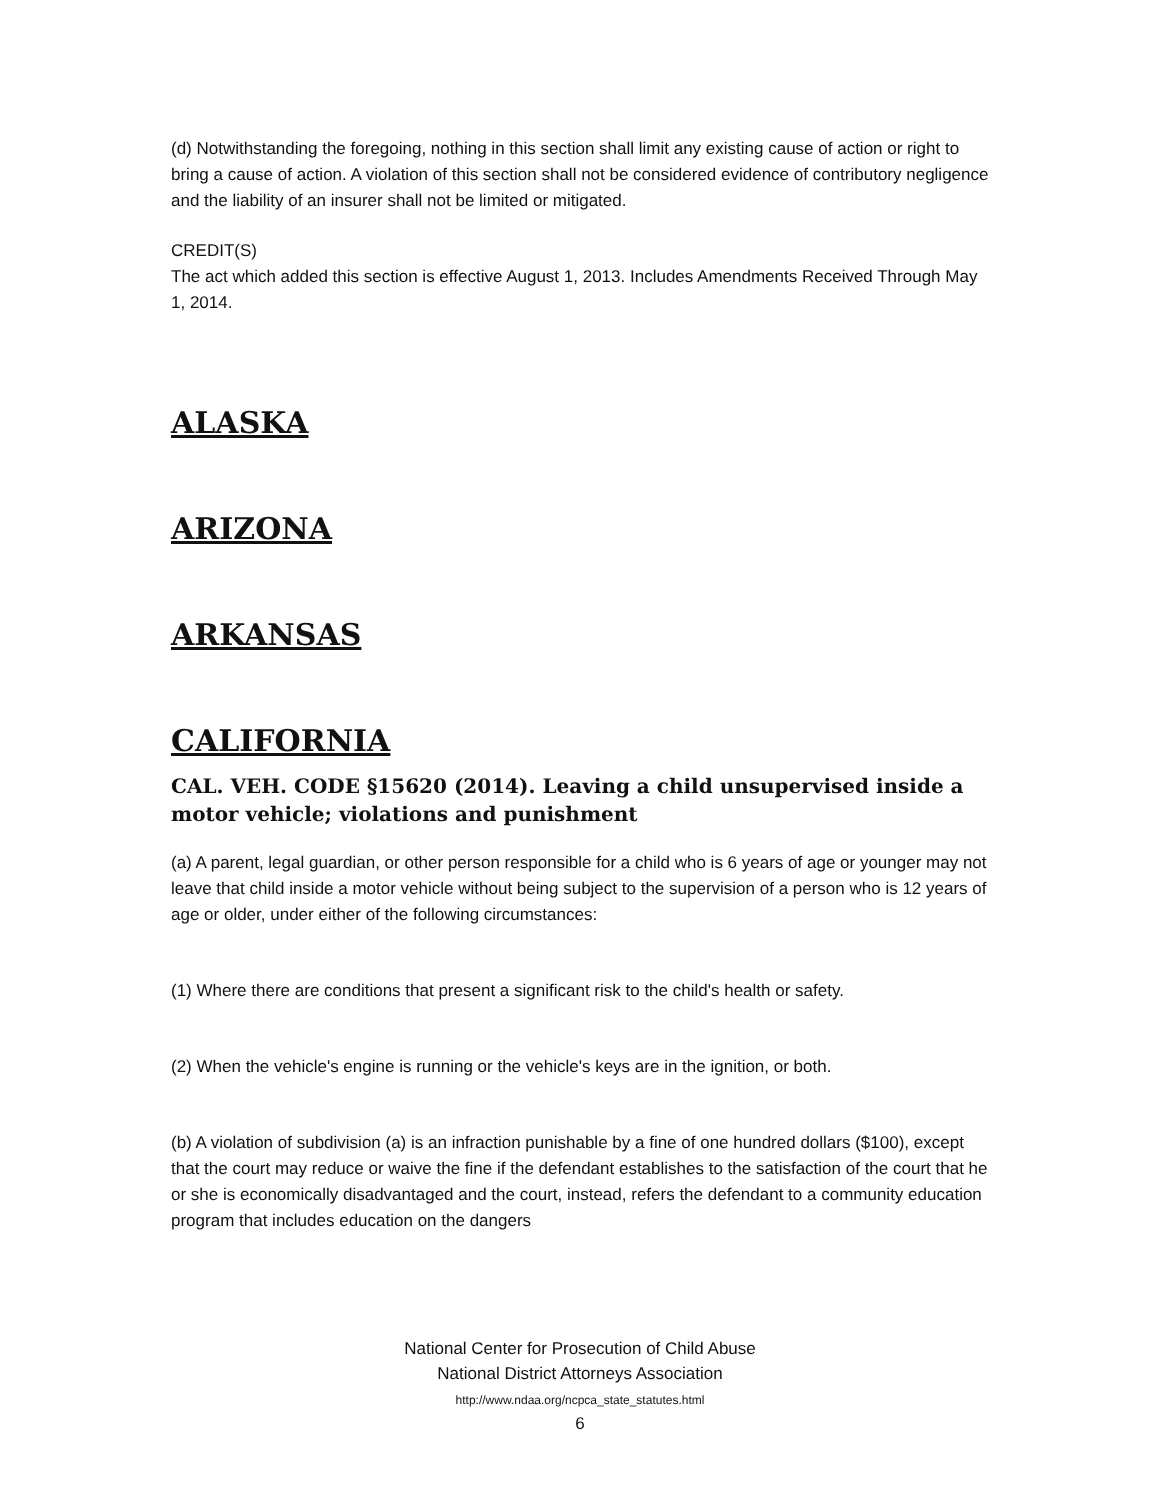(d) Notwithstanding the foregoing, nothing in this section shall limit any existing cause of action or right to bring a cause of action. A violation of this section shall not be considered evidence of contributory negligence and the liability of an insurer shall not be limited or mitigated.
CREDIT(S)
The act which added this section is effective August 1, 2013. Includes Amendments Received Through May 1, 2014.
ALASKA
ARIZONA
ARKANSAS
CALIFORNIA
CAL. VEH. CODE §15620 (2014). Leaving a child unsupervised inside a motor vehicle; violations and punishment
(a) A parent, legal guardian, or other person responsible for a child who is 6 years of age or younger may not leave that child inside a motor vehicle without being subject to the supervision of a person who is 12 years of age or older, under either of the following circumstances:
(1) Where there are conditions that present a significant risk to the child's health or safety.
(2) When the vehicle's engine is running or the vehicle's keys are in the ignition, or both.
(b) A violation of subdivision (a) is an infraction punishable by a fine of one hundred dollars ($100), except that the court may reduce or waive the fine if the defendant establishes to the satisfaction of the court that he or she is economically disadvantaged and the court, instead, refers the defendant to a community education program that includes education on the dangers
National Center for Prosecution of Child Abuse
National District Attorneys Association
http://www.ndaa.org/ncpca_state_statutes.html
6